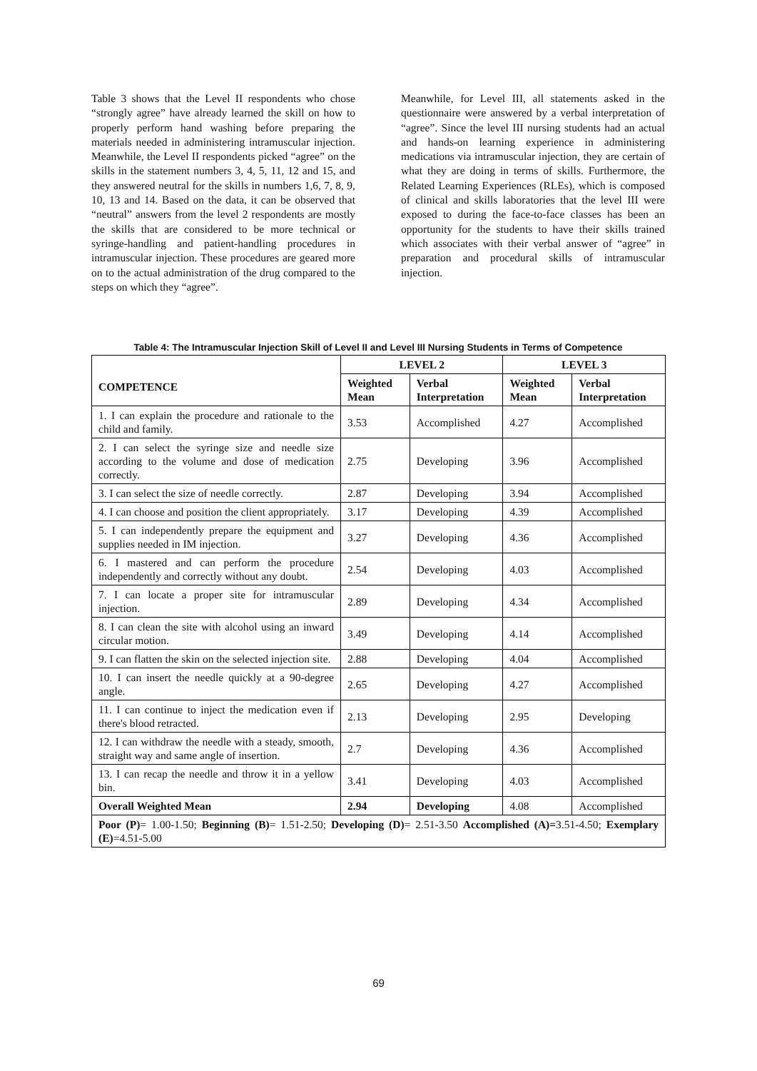Table 3 shows that the Level II respondents who chose “strongly agree” have already learned the skill on how to properly perform hand washing before preparing the materials needed in administering intramuscular injection. Meanwhile, the Level II respondents picked “agree” on the skills in the statement numbers 3, 4, 5, 11, 12 and 15, and they answered neutral for the skills in numbers 1,6, 7, 8, 9, 10, 13 and 14. Based on the data, it can be observed that “neutral” answers from the level 2 respondents are mostly the skills that are considered to be more technical or syringe-handling and patient-handling procedures in intramuscular injection. These procedures are geared more on to the actual administration of the drug compared to the steps on which they “agree”.
Meanwhile, for Level III, all statements asked in the questionnaire were answered by a verbal interpretation of “agree”. Since the level III nursing students had an actual and hands-on learning experience in administering medications via intramuscular injection, they are certain of what they are doing in terms of skills. Furthermore, the Related Learning Experiences (RLEs), which is composed of clinical and skills laboratories that the level III were exposed to during the face-to-face classes has been an opportunity for the students to have their skills trained which associates with their verbal answer of “agree” in preparation and procedural skills of intramuscular injection.
Table 4: The Intramuscular Injection Skill of Level II and Level III Nursing Students in Terms of Competence
| COMPETENCE | LEVEL 2 | | LEVEL 3 | |
| --- | --- | --- | --- | --- |
| | Weighted Mean | Verbal Interpretation | Weighted Mean | Verbal Interpretation |
| 1. I can explain the procedure and rationale to the child and family. | 3.53 | Accomplished | 4.27 | Accomplished |
| 2. I can select the syringe size and needle size according to the volume and dose of medication correctly. | 2.75 | Developing | 3.96 | Accomplished |
| 3. I can select the size of needle correctly. | 2.87 | Developing | 3.94 | Accomplished |
| 4. I can choose and position the client appropriately. | 3.17 | Developing | 4.39 | Accomplished |
| 5. I can independently prepare the equipment and supplies needed in IM injection. | 3.27 | Developing | 4.36 | Accomplished |
| 6. I mastered and can perform the procedure independently and correctly without any doubt. | 2.54 | Developing | 4.03 | Accomplished |
| 7. I can locate a proper site for intramuscular injection. | 2.89 | Developing | 4.34 | Accomplished |
| 8. I can clean the site with alcohol using an inward circular motion. | 3.49 | Developing | 4.14 | Accomplished |
| 9. I can flatten the skin on the selected injection site. | 2.88 | Developing | 4.04 | Accomplished |
| 10. I can insert the needle quickly at a 90-degree angle. | 2.65 | Developing | 4.27 | Accomplished |
| 11. I can continue to inject the medication even if there's blood retracted. | 2.13 | Developing | 2.95 | Developing |
| 12. I can withdraw the needle with a steady, smooth, straight way and same angle of insertion. | 2.7 | Developing | 4.36 | Accomplished |
| 13. I can recap the needle and throw it in a yellow bin. | 3.41 | Developing | 4.03 | Accomplished |
| Overall Weighted Mean | 2.94 | Developing | 4.08 | Accomplished |
| Poor (P) = 1.00-1.50; Beginning (B) = 1.51-2.50; Developing (D) = 2.51-3.50 Accomplished (A)= 3.51-4.50; Exemplary (E) =4.51-5.00 | | | | |
69